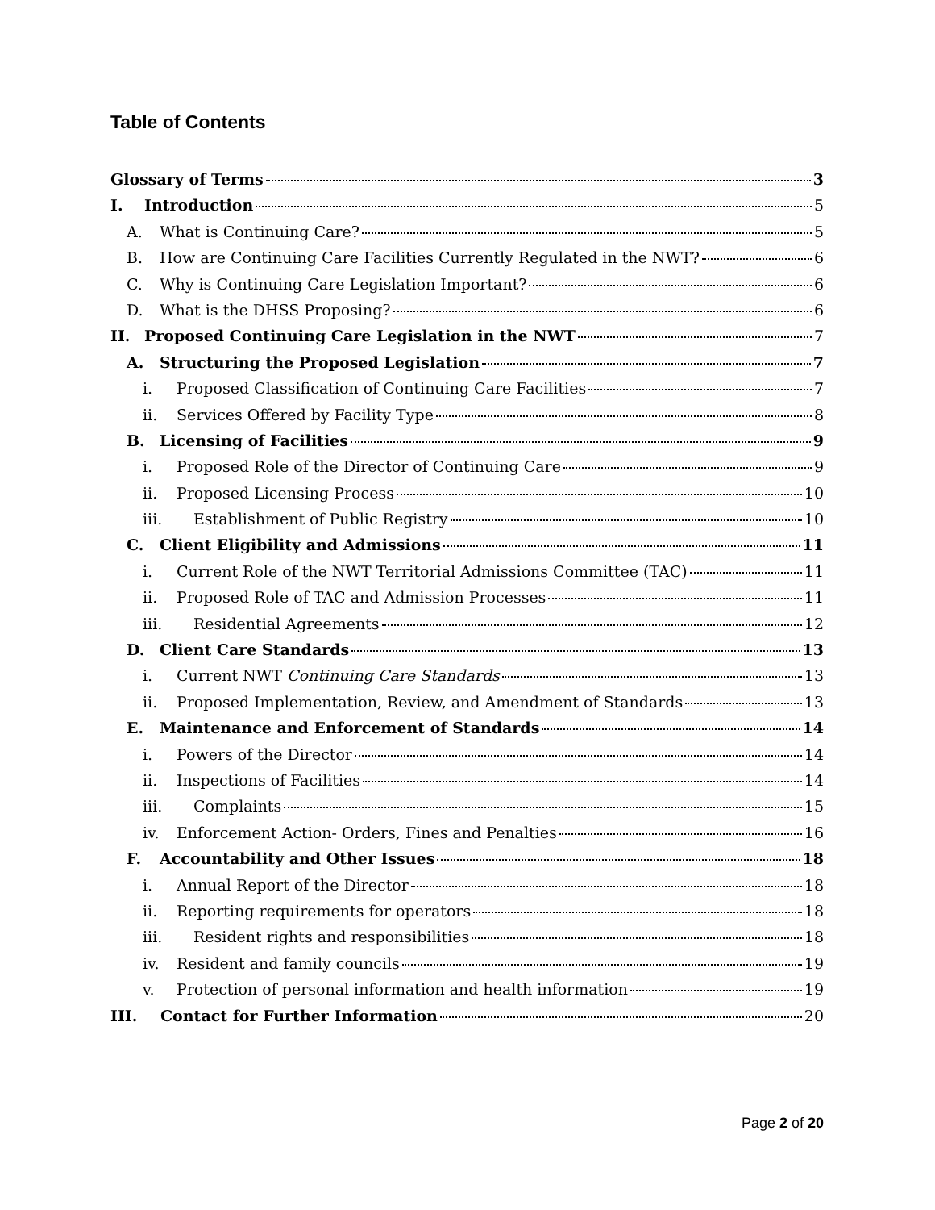Table of Contents
Glossary of Terms 3
I. Introduction 5
A. What is Continuing Care? 5
B. How are Continuing Care Facilities Currently Regulated in the NWT? 6
C. Why is Continuing Care Legislation Important? 6
D. What is the DHSS Proposing? 6
II. Proposed Continuing Care Legislation in the NWT 7
A. Structuring the Proposed Legislation 7
i. Proposed Classification of Continuing Care Facilities 7
ii. Services Offered by Facility Type 8
B. Licensing of Facilities 9
i. Proposed Role of the Director of Continuing Care 9
ii. Proposed Licensing Process 10
iii. Establishment of Public Registry 10
C. Client Eligibility and Admissions 11
i. Current Role of the NWT Territorial Admissions Committee (TAC) 11
ii. Proposed Role of TAC and Admission Processes 11
iii. Residential Agreements 12
D. Client Care Standards 13
i. Current NWT Continuing Care Standards 13
ii. Proposed Implementation, Review, and Amendment of Standards 13
E. Maintenance and Enforcement of Standards 14
i. Powers of the Director 14
ii. Inspections of Facilities 14
iii. Complaints 15
iv. Enforcement Action- Orders, Fines and Penalties 16
F. Accountability and Other Issues 18
i. Annual Report of the Director 18
ii. Reporting requirements for operators 18
iii. Resident rights and responsibilities 18
iv. Resident and family councils 19
v. Protection of personal information and health information 19
III. Contact for Further Information 20
Page 2 of 20